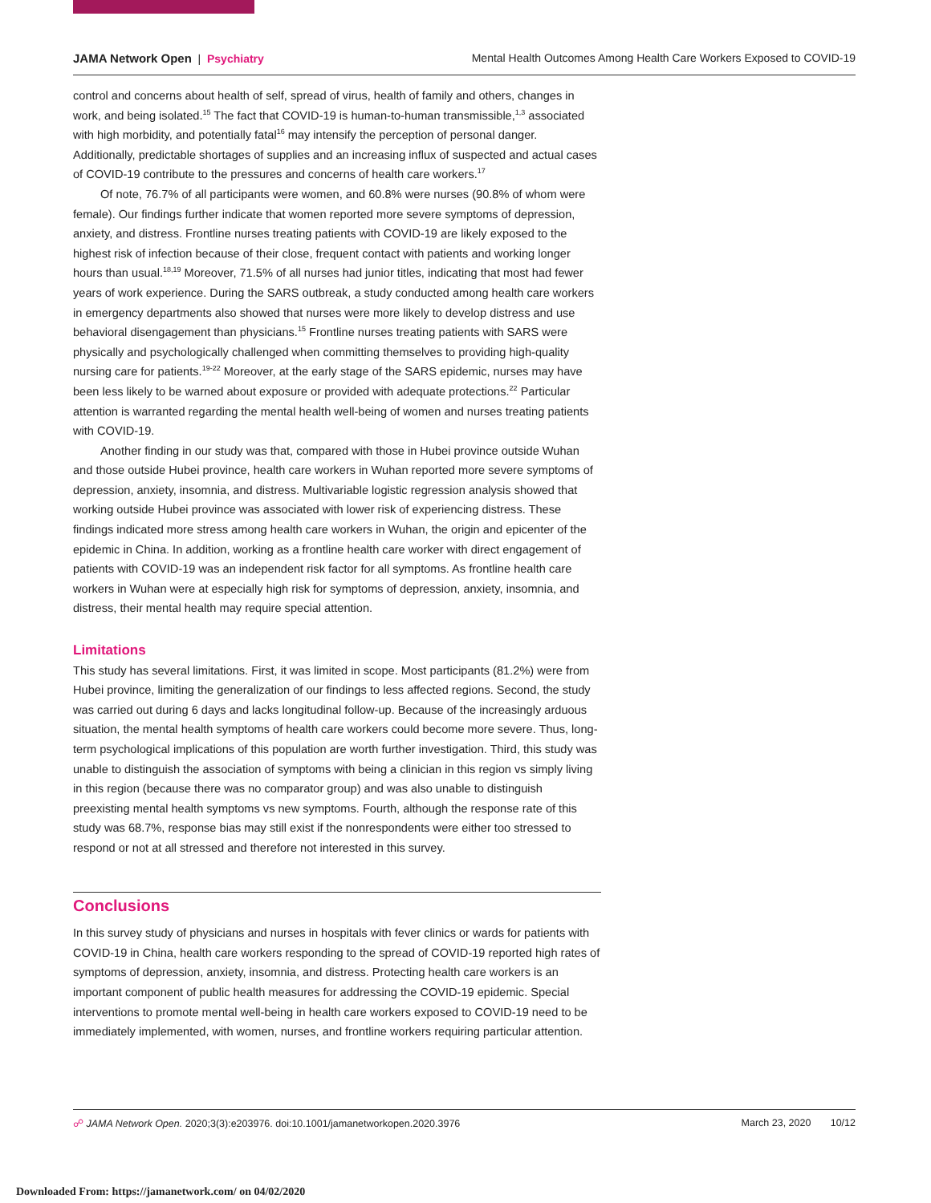JAMA Network Open | Psychiatry
Mental Health Outcomes Among Health Care Workers Exposed to COVID-19
control and concerns about health of self, spread of virus, health of family and others, changes in work, and being isolated.<sup>15</sup> The fact that COVID-19 is human-to-human transmissible,<sup>1,3</sup> associated with high morbidity, and potentially fatal<sup>16</sup> may intensify the perception of personal danger. Additionally, predictable shortages of supplies and an increasing influx of suspected and actual cases of COVID-19 contribute to the pressures and concerns of health care workers.<sup>17</sup>
Of note, 76.7% of all participants were women, and 60.8% were nurses (90.8% of whom were female). Our findings further indicate that women reported more severe symptoms of depression, anxiety, and distress. Frontline nurses treating patients with COVID-19 are likely exposed to the highest risk of infection because of their close, frequent contact with patients and working longer hours than usual.<sup>18,19</sup> Moreover, 71.5% of all nurses had junior titles, indicating that most had fewer years of work experience. During the SARS outbreak, a study conducted among health care workers in emergency departments also showed that nurses were more likely to develop distress and use behavioral disengagement than physicians.<sup>15</sup> Frontline nurses treating patients with SARS were physically and psychologically challenged when committing themselves to providing high-quality nursing care for patients.<sup>19-22</sup> Moreover, at the early stage of the SARS epidemic, nurses may have been less likely to be warned about exposure or provided with adequate protections.<sup>22</sup> Particular attention is warranted regarding the mental health well-being of women and nurses treating patients with COVID-19.
Another finding in our study was that, compared with those in Hubei province outside Wuhan and those outside Hubei province, health care workers in Wuhan reported more severe symptoms of depression, anxiety, insomnia, and distress. Multivariable logistic regression analysis showed that working outside Hubei province was associated with lower risk of experiencing distress. These findings indicated more stress among health care workers in Wuhan, the origin and epicenter of the epidemic in China. In addition, working as a frontline health care worker with direct engagement of patients with COVID-19 was an independent risk factor for all symptoms. As frontline health care workers in Wuhan were at especially high risk for symptoms of depression, anxiety, insomnia, and distress, their mental health may require special attention.
Limitations
This study has several limitations. First, it was limited in scope. Most participants (81.2%) were from Hubei province, limiting the generalization of our findings to less affected regions. Second, the study was carried out during 6 days and lacks longitudinal follow-up. Because of the increasingly arduous situation, the mental health symptoms of health care workers could become more severe. Thus, long-term psychological implications of this population are worth further investigation. Third, this study was unable to distinguish the association of symptoms with being a clinician in this region vs simply living in this region (because there was no comparator group) and was also unable to distinguish preexisting mental health symptoms vs new symptoms. Fourth, although the response rate of this study was 68.7%, response bias may still exist if the nonrespondents were either too stressed to respond or not at all stressed and therefore not interested in this survey.
Conclusions
In this survey study of physicians and nurses in hospitals with fever clinics or wards for patients with COVID-19 in China, health care workers responding to the spread of COVID-19 reported high rates of symptoms of depression, anxiety, insomnia, and distress. Protecting health care workers is an important component of public health measures for addressing the COVID-19 epidemic. Special interventions to promote mental well-being in health care workers exposed to COVID-19 need to be immediately implemented, with women, nurses, and frontline workers requiring particular attention.
☍ JAMA Network Open. 2020;3(3):e203976. doi:10.1001/jamanetworkopen.2020.3976
March 23, 2020 10/12
Downloaded From: https://jamanetwork.com/ on 04/02/2020